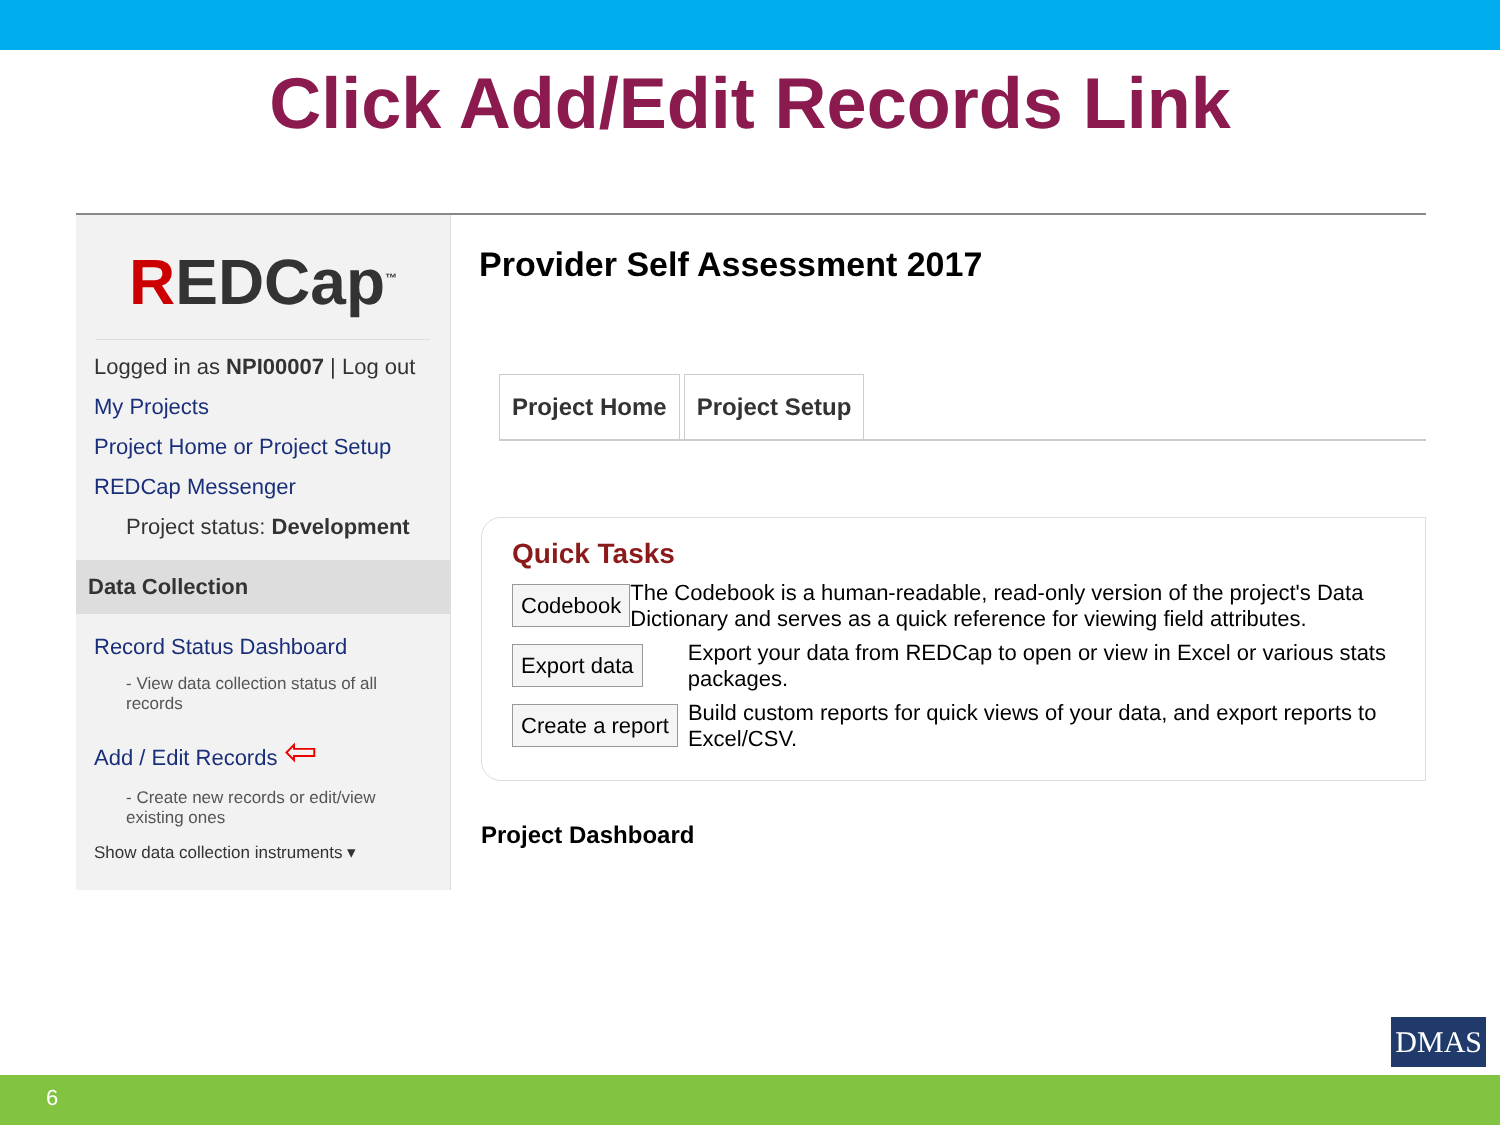Click Add/Edit Records Link
REDCap<sup>™</sup>
Logged in as NPI00007 | Log out
My Projects
Project Home or Project Setup
REDCap Messenger
Project status: Development
Data Collection
Record Status Dashboard
- View data collection status of all records
Add / Edit Records ⇦
- Create new records or edit/view existing ones
Show data collection instruments ▾
Provider Self Assessment 2017
Project Home Project Setup
Quick Tasks
Codebook
The Codebook is a human-readable, read-only version of the project's Data Dictionary and serves as a quick reference for viewing field attributes.
Export data
Export your data from REDCap to open or view in Excel or various stats packages.
Create a report
Build custom reports for quick views of your data, and export reports to Excel/CSV.
Project Dashboard
DMAS
6